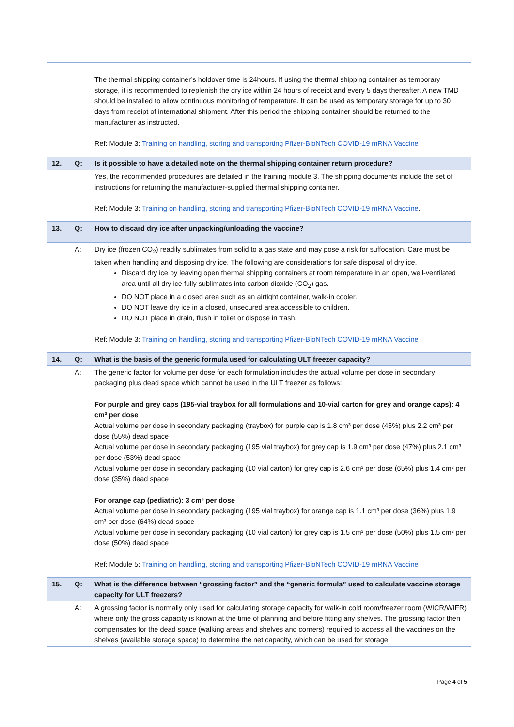| | | The thermal shipping container’s holdover time is 24hours. If using the thermal shipping container as temporary storage, it is recommended to replenish the dry ice within 24 hours of receipt and every 5 days thereafter. A new TMD should be installed to allow continuous monitoring of temperature. It can be used as temporary storage for up to 30 days from receipt of international shipment. After this period the shipping container should be returned to the manufacturer as instructed. Ref: Module 3: Training on handling, storing and transporting Pfizer-BioNTech COVID-19 mRNA Vaccine |
| 12. | Q: | Is it possible to have a detailed note on the thermal shipping container return procedure? |
| | | Yes, the recommended procedures are detailed in the training module 3. The shipping documents include the set of instructions for returning the manufacturer-supplied thermal shipping container. Ref: Module 3: Training on handling, storing and transporting Pfizer-BioNTech COVID-19 mRNA Vaccine . |
| 13. | Q: | How to discard dry ice after unpacking/unloading the vaccine? |
| | A: | Dry ice (frozen CO<sub>2</sub>) readily sublimates from solid to a gas state and may pose a risk for suffocation. Care must be taken when handling and disposing dry ice. The following are considerations for safe disposal of dry ice. Discard dry ice by leaving open thermal shipping containers at room temperature in an open, well-ventilated area until all dry ice fully sublimates into carbon dioxide (CO<sub>2</sub>) gas. DO NOT place in a closed area such as an airtight container, walk-in cooler. DO NOT leave dry ice in a closed, unsecured area accessible to children. DO NOT place in drain, flush in toilet or dispose in trash. Ref: Module 3: Training on handling, storing and transporting Pfizer-BioNTech COVID-19 mRNA Vaccine |
| 14. | Q: | What is the basis of the generic formula used for calculating ULT freezer capacity? |
| | A: | The generic factor for volume per dose for each formulation includes the actual volume per dose in secondary packaging plus dead space which cannot be used in the ULT freezer as follows: For purple and grey caps (195-vial traybox for all formulations and 10-vial carton for grey and orange caps): 4 cm³ per dose Actual volume per dose in secondary packaging (traybox) for purple cap is 1.8 cm³ per dose (45%) plus 2.2 cm³ per dose (55%) dead space Actual volume per dose in secondary packaging (195 vial traybox) for grey cap is 1.9 cm³ per dose (47%) plus 2.1 cm³ per dose (53%) dead space Actual volume per dose in secondary packaging (10 vial carton) for grey cap is 2.6 cm³ per dose (65%) plus 1.4 cm³ per dose (35%) dead space For orange cap (pediatric): 3 cm³ per dose Actual volume per dose in secondary packaging (195 vial traybox) for orange cap is 1.1 cm³ per dose (36%) plus 1.9 cm³ per dose (64%) dead space Actual volume per dose in secondary packaging (10 vial carton) for grey cap is 1.5 cm³ per dose (50%) plus 1.5 cm³ per dose (50%) dead space Ref: Module 5: Training on handling, storing and transporting Pfizer-BioNTech COVID-19 mRNA Vaccine |
| 15. | Q: | What is the difference between “grossing factor” and the “generic formula” used to calculate vaccine storage capacity for ULT freezers? |
| | A: | A grossing factor is normally only used for calculating storage capacity for walk-in cold room/freezer room (WICR/WIFR) where only the gross capacity is known at the time of planning and before fitting any shelves. The grossing factor then compensates for the dead space (walking areas and shelves and corners) required to access all the vaccines on the shelves (available storage space) to determine the net capacity, which can be used for storage. |
Page 4 of 5